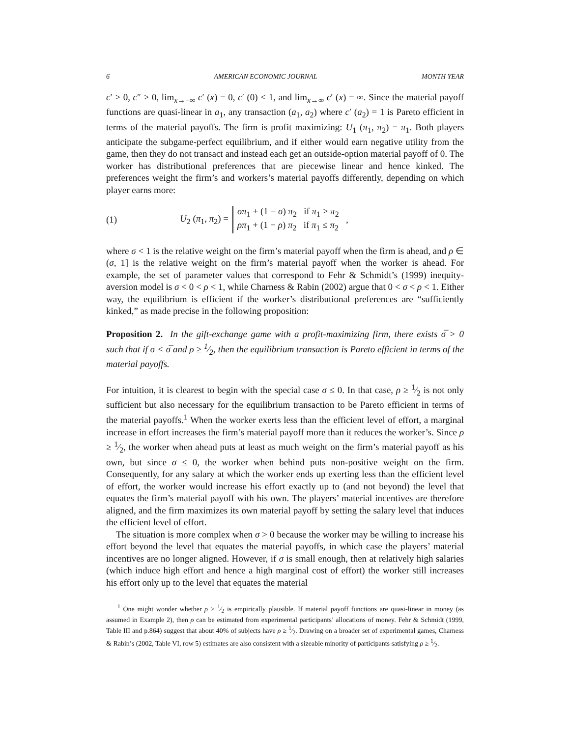6 AMERICAN ECONOMIC JOURNAL MONTH YEAR
c′ > 0, c″ > 0, lim<sub>x→−∞</sub> c′ (x) = 0, c′ (0) < 1, and lim<sub>x→∞</sub> c′ (x) = ∞. Since the material payoff functions are quasi-linear in a<sub>1</sub>, any transaction (a<sub>1</sub>, a<sub>2</sub>) where c′ (a<sub>2</sub>) = 1 is Pareto efficient in terms of the material payoffs. The firm is profit maximizing: U<sub>1</sub> (π<sub>1</sub>, π<sub>2</sub>) = π<sub>1</sub>. Both players anticipate the subgame-perfect equilibrium, and if either would earn negative utility from the game, then they do not transact and instead each get an outside-option material payoff of 0. The worker has distributional preferences that are piecewise linear and hence kinked. The preferences weight the firm’s and workers’s material payoffs differently, depending on which player earns more:
(1) U<sub>2</sub> (π<sub>1</sub>, π<sub>2</sub>) = σπ<sub>1</sub> + (1 − σ) π<sub>2</sub> if π<sub>1</sub> > π<sub>2</sub>
ρπ<sub>1</sub> + (1 − ρ) π<sub>2</sub> if π<sub>1</sub> ≤ π<sub>2</sub> ,
where σ < 1 is the relative weight on the firm’s material payoff when the firm is ahead, and ρ ∈ (σ, 1] is the relative weight on the firm’s material payoff when the worker is ahead. For example, the set of parameter values that correspond to Fehr & Schmidt’s (1999) inequity-aversion model is σ < 0 < ρ < 1, while Charness & Rabin (2002) argue that 0 < σ < ρ < 1. Either way, the equilibrium is efficient if the worker’s distributional preferences are “sufficiently kinked,” as made precise in the following proposition:
Proposition 2. In the gift-exchange game with a profit-maximizing firm, there exists σ̅ > 0 such that if σ < σ̅ and ρ ≥ 1⁄2, then the equilibrium transaction is Pareto efficient in terms of the material payoffs.
For intuition, it is clearest to begin with the special case σ ≤ 0. In that case, ρ ≥ 1⁄2 is not only sufficient but also necessary for the equilibrium transaction to be Pareto efficient in terms of the material payoffs.<sup>1</sup> When the worker exerts less than the efficient level of effort, a marginal increase in effort increases the firm’s material payoff more than it reduces the worker’s. Since ρ ≥ 1⁄2, the worker when ahead puts at least as much weight on the firm’s material payoff as his own, but since σ ≤ 0, the worker when behind puts non-positive weight on the firm. Consequently, for any salary at which the worker ends up exerting less than the efficient level of effort, the worker would increase his effort exactly up to (and not beyond) the level that equates the firm’s material payoff with his own. The players’ material incentives are therefore aligned, and the firm maximizes its own material payoff by setting the salary level that induces the efficient level of effort.
The situation is more complex when σ > 0 because the worker may be willing to increase his effort beyond the level that equates the material payoffs, in which case the players’ material incentives are no longer aligned. However, if σ is small enough, then at relatively high salaries (which induce high effort and hence a high marginal cost of effort) the worker still increases his effort only up to the level that equates the material
<sup>1</sup> One might wonder whether ρ ≥ 1⁄2 is empirically plausible. If material payoff functions are quasi-linear in money (as assumed in Example 2), then ρ can be estimated from experimental participants’ allocations of money. Fehr & Schmidt (1999, Table III and p.864) suggest that about 40% of subjects have ρ ≥ 1⁄2. Drawing on a broader set of experimental games, Charness & Rabin’s (2002, Table VI, row 5) estimates are also consistent with a sizeable minority of participants satisfying ρ ≥ 1⁄2.